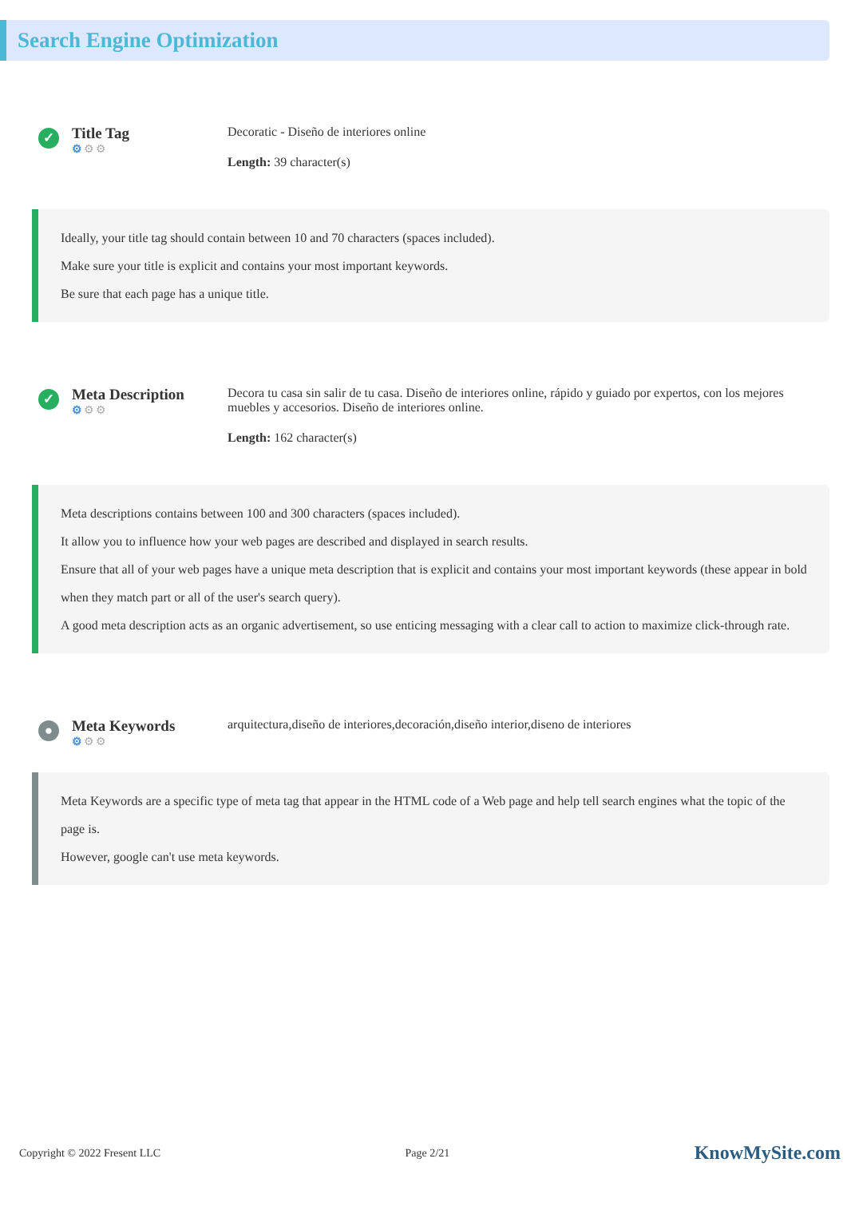Search Engine Optimization
✓
Title Tag
⚙⚙⚙
Decoratic - Diseño de interiores online
Length: 39 character(s)
Ideally, your title tag should contain between 10 and 70 characters (spaces included).
Make sure your title is explicit and contains your most important keywords.
Be sure that each page has a unique title.
✓
Meta Description
⚙⚙⚙
Decora tu casa sin salir de tu casa. Diseño de interiores online, rápido y guiado por expertos, con los mejores muebles y accesorios. Diseño de interiores online.
Length: 162 character(s)
Meta descriptions contains between 100 and 300 characters (spaces included).
It allow you to influence how your web pages are described and displayed in search results.
Ensure that all of your web pages have a unique meta description that is explicit and contains your most important keywords (these appear in bold when they match part or all of the user's search query).
A good meta description acts as an organic advertisement, so use enticing messaging with a clear call to action to maximize click-through rate.
●
Meta Keywords
⚙⚙⚙
arquitectura,diseño de interiores,decoración,diseño interior,diseno de interiores
Meta Keywords are a specific type of meta tag that appear in the HTML code of a Web page and help tell search engines what the topic of the page is.
However, google can't use meta keywords.
Copyright © 2022 Fresent LLC Page 2/21 KnowMySite.com